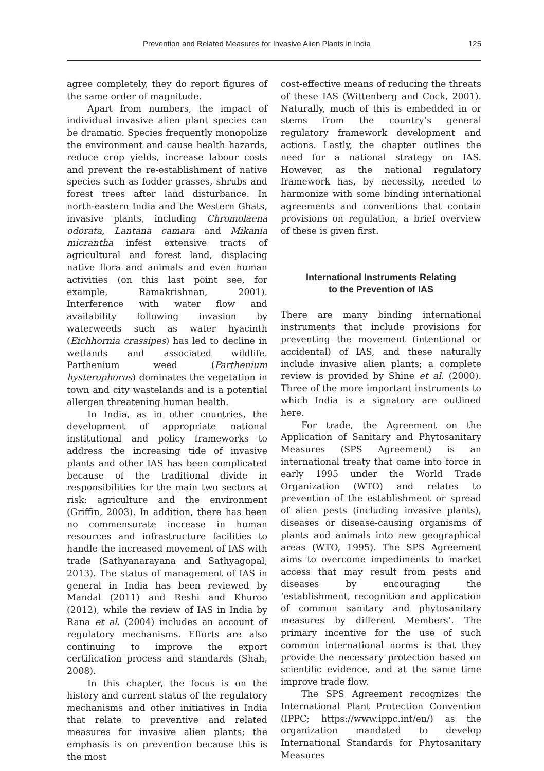Prevention and Related Measures for Invasive Alien Plants in India 125
agree completely, they do report figures of the same order of magnitude.
Apart from numbers, the impact of individual invasive alien plant species can be dramatic. Species frequently monopolize the environment and cause health hazards, reduce crop yields, increase labour costs and prevent the re-establishment of native species such as fodder grasses, shrubs and forest trees after land disturbance. In north-eastern India and the Western Ghats, invasive plants, including Chromolaena odorata, Lantana camara and Mikania micrantha infest extensive tracts of agricultural and forest land, displacing native flora and animals and even human activities (on this last point see, for example, Ramakrishnan, 2001). Interference with water flow and availability following invasion by waterweeds such as water hyacinth (Eichhornia crassipes) has led to decline in wetlands and associated wildlife. Parthenium weed (Parthenium hysterophorus) dominates the vegetation in town and city wastelands and is a potential allergen threatening human health.
In India, as in other countries, the development of appropriate national institutional and policy frameworks to address the increasing tide of invasive plants and other IAS has been complicated because of the traditional divide in responsibilities for the main two sectors at risk: agriculture and the environment (Griffin, 2003). In addition, there has been no commensurate increase in human resources and infrastructure facilities to handle the increased movement of IAS with trade (Sathyanarayana and Sathyagopal, 2013). The status of management of IAS in general in India has been reviewed by Mandal (2011) and Reshi and Khuroo (2012), while the review of IAS in India by Rana et al. (2004) includes an account of regulatory mechanisms. Efforts are also continuing to improve the export certification process and standards (Shah, 2008).
In this chapter, the focus is on the history and current status of the regulatory mechanisms and other initiatives in India that relate to preventive and related measures for invasive alien plants; the emphasis is on prevention because this is the most
cost-effective means of reducing the threats of these IAS (Wittenberg and Cock, 2001). Naturally, much of this is embedded in or stems from the country’s general regulatory framework development and actions. Lastly, the chapter outlines the need for a national strategy on IAS. However, as the national regulatory framework has, by necessity, needed to harmonize with some binding international agreements and conventions that contain provisions on regulation, a brief overview of these is given first.
International Instruments Relating
to the Prevention of IAS
There are many binding international instruments that include provisions for preventing the movement (intentional or accidental) of IAS, and these naturally include invasive alien plants; a complete review is provided by Shine et al. (2000). Three of the more important instruments to which India is a signatory are outlined here.
For trade, the Agreement on the Application of Sanitary and Phytosanitary Measures (SPS Agreement) is an international treaty that came into force in early 1995 under the World Trade Organization (WTO) and relates to prevention of the establishment or spread of alien pests (including invasive plants), diseases or disease-causing organisms of plants and animals into new geographical areas (WTO, 1995). The SPS Agreement aims to overcome impediments to market access that may result from pests and diseases by encouraging the ‘establishment, recognition and application of common sanitary and phytosanitary measures by different Members’. The primary incentive for the use of such common international norms is that they provide the necessary protection based on scientific evidence, and at the same time improve trade flow.
The SPS Agreement recognizes the International Plant Protection Convention (IPPC; https://www.ippc.int/en/) as the organization mandated to develop International Standards for Phytosanitary Measures